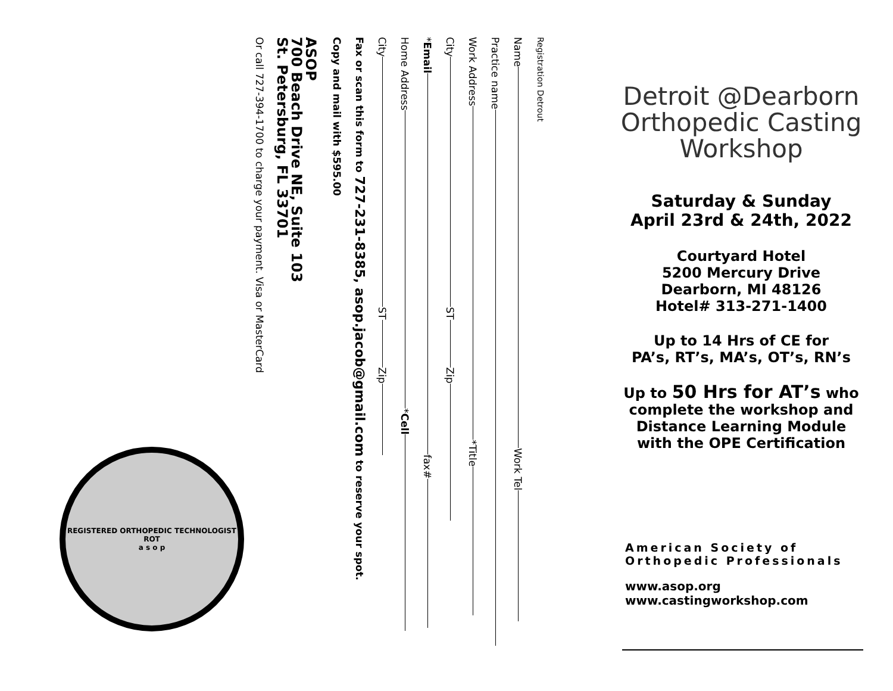Registration Detrout
Name Work Tel
Practice name
Work Address *Title
City ST Zip
*Email fax#
Home Address *Cell
City ST Zip
Fax or scan this form to 727-231-8385, asop.jacob@gmail.com to reserve your spot.
Copy and mail with $595.00
ASOP
700 Beach Drive NE, Suite 103
St. Petersburg, FL 33701
Or call 727-394-1700 to charge your payment. Visa or MasterCard
REGISTERED ORTHOPEDIC TECHNOLOGIST
ROT
a s o p
Detroit @Dearborn
Orthopedic Casting
Workshop
Saturday & Sunday
April 23rd & 24th, 2022
Courtyard Hotel
5200 Mercury Drive
Dearborn, MI 48126
Hotel# 313-271-1400
Up to 14 Hrs of CE for
PA’s, RT’s, MA’s, OT’s, RN’s
Up to 50 Hrs for AT’s who
complete the workshop and
Distance Learning Module
with the OPE Certification
American Society of
Orthopedic Professionals
www.asop.org
www.castingworkshop.com